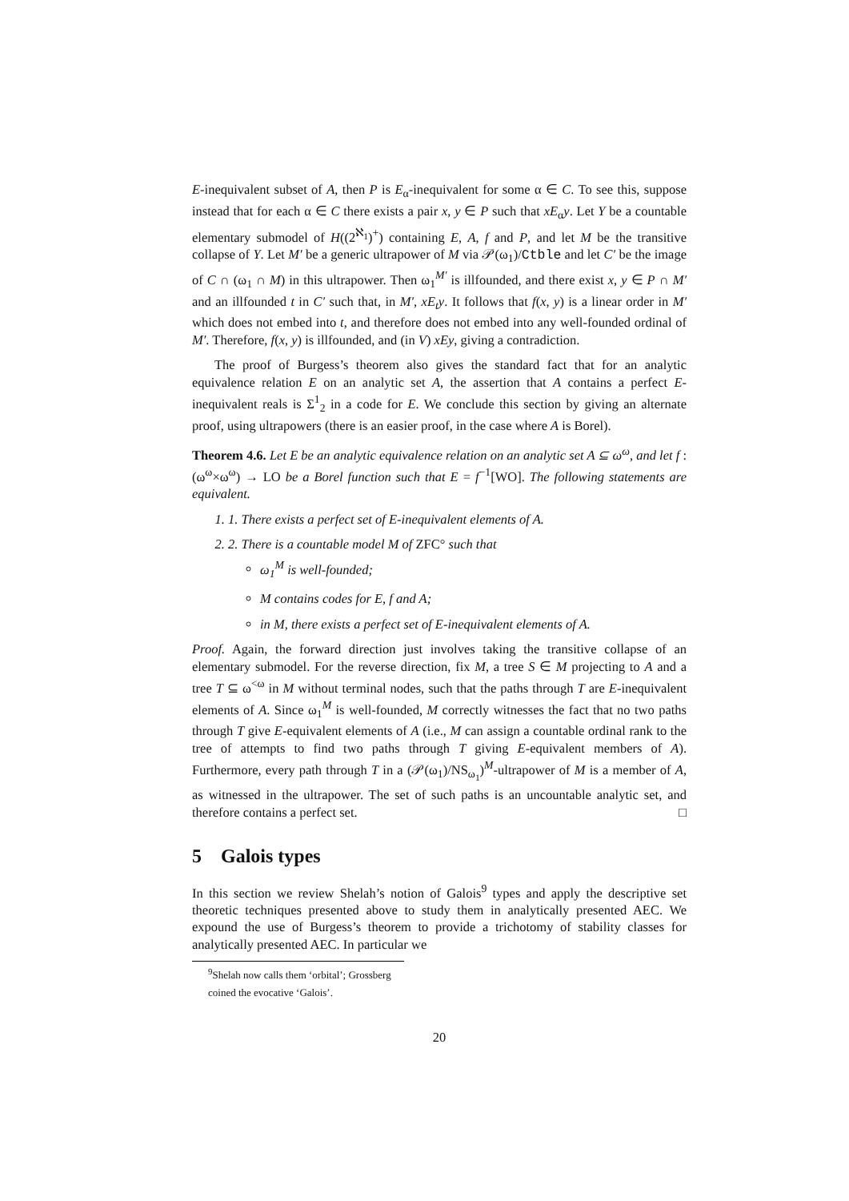E-inequivalent subset of A, then P is E<sub>α</sub>-inequivalent for some α ∈ C. To see this, suppose instead that for each α ∈ C there exists a pair x, y ∈ P such that xE<sub>α</sub>y. Let Y be a countable elementary submodel of H((2<sup>ℵ<sub>1</sub></sup>)<sup>+</sup>) containing E, A, f and P, and let M be the transitive collapse of Y. Let M′ be a generic ultrapower of M via 𝒫(ω<sub>1</sub>)/Ctble and let C′ be the image of C ∩ (ω<sub>1</sub> ∩ M) in this ultrapower. Then ω<sub>1</sub><sup>M′</sup> is illfounded, and there exist x, y ∈ P ∩ M′ and an illfounded t in C′ such that, in M′, xE<sub>t</sub>y. It follows that f(x, y) is a linear order in M′ which does not embed into t, and therefore does not embed into any well-founded ordinal of M′. Therefore, f(x, y) is illfounded, and (in V) xEy, giving a contradiction.
The proof of Burgess’s theorem also gives the standard fact that for an analytic equivalence relation E on an analytic set A, the assertion that A contains a perfect E-inequivalent reals is Σ<sup>1</sup><sub>2</sub> in a code for E. We conclude this section by giving an alternate proof, using ultrapowers (there is an easier proof, in the case where A is Borel).
Theorem 4.6. Let E be an analytic equivalence relation on an analytic set A ⊆ ω<sup>ω</sup>, and let f : (ω<sup>ω</sup>×ω<sup>ω</sup>) → LO be a Borel function such that E = f<sup>−1</sup>[WO]. The following statements are equivalent.
1. 1. There exists a perfect set of E-inequivalent elements of A.
2. 2. There is a countable model M of ZFC° such that
ω<sub>1</sub><sup>M</sup> is well-founded;
M contains codes for E, f and A;
in M, there exists a perfect set of E-inequivalent elements of A.
Proof. Again, the forward direction just involves taking the transitive collapse of an elementary submodel. For the reverse direction, fix M, a tree S ∈ M projecting to A and a tree T ⊆ ω<sup><ω</sup> in M without terminal nodes, such that the paths through T are E-inequivalent elements of A. Since ω<sub>1</sub><sup>M</sup> is well-founded, M correctly witnesses the fact that no two paths through T give E-equivalent elements of A (i.e., M can assign a countable ordinal rank to the tree of attempts to find two paths through T giving E-equivalent members of A). Furthermore, every path through T in a (𝒫(ω<sub>1</sub>)/NS<sub>ω<sub>1</sub></sub>)<sup>M</sup>-ultrapower of M is a member of A, as witnessed in the ultrapower. The set of such paths is an uncountable analytic set, and therefore contains a perfect set. □
5 Galois types
In this section we review Shelah’s notion of Galois<sup>9</sup> types and apply the descriptive set theoretic techniques presented above to study them in analytically presented AEC. We expound the use of Burgess’s theorem to provide a trichotomy of stability classes for analytically presented AEC. In particular we
<sup>9</sup> Shelah now calls them ‘orbital’; Grossberg coined the evocative ‘Galois’.
20